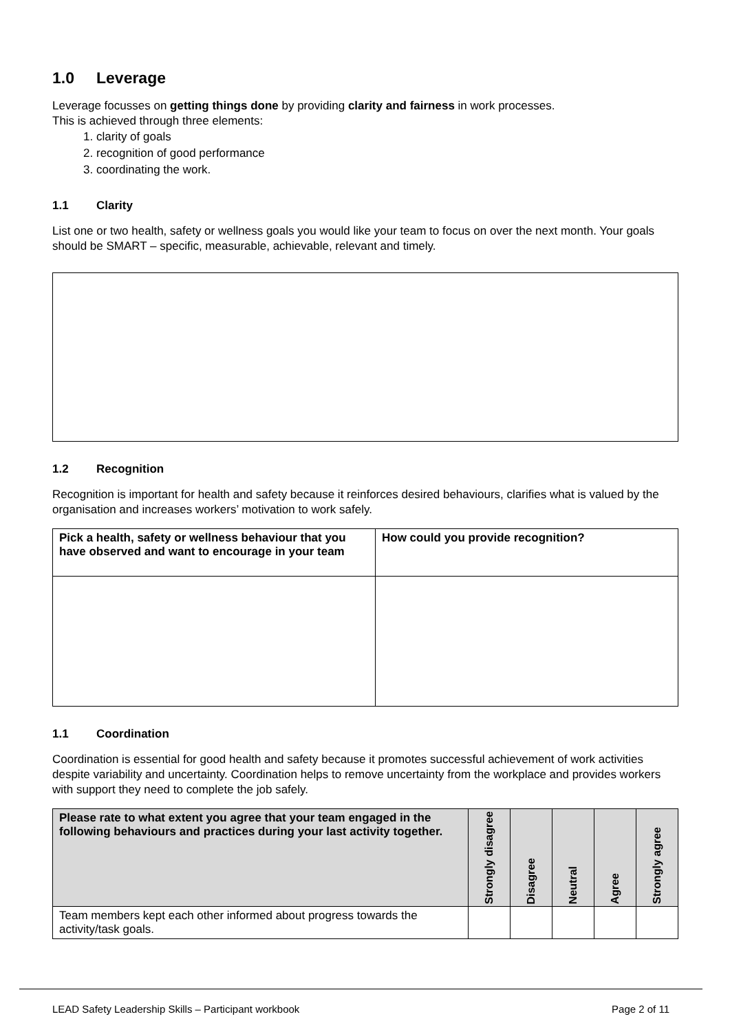1.0 Leverage
Leverage focusses on getting things done by providing clarity and fairness in work processes.
This is achieved through three elements:
1. clarity of goals
2. recognition of good performance
3. coordinating the work.
1.1 Clarity
List one or two health, safety or wellness goals you would like your team to focus on over the next month. Your goals should be SMART – specific, measurable, achievable, relevant and timely.
1.2 Recognition
Recognition is important for health and safety because it reinforces desired behaviours, clarifies what is valued by the organisation and increases workers’ motivation to work safely.
| Pick a health, safety or wellness behaviour that you have observed and want to encourage in your team | How could you provide recognition? |
| --- | --- |
1.1 Coordination
Coordination is essential for good health and safety because it promotes successful achievement of work activities despite variability and uncertainty. Coordination helps to remove uncertainty from the workplace and provides workers with support they need to complete the job safely.
| Please rate to what extent you agree that your team engaged in the following behaviours and practices during your last activity together. | Strongly disagree | Disagree | Neutral | Agree | Strongly agree |
| --- | --- | --- | --- | --- | --- |
| Team members kept each other informed about progress towards the activity/task goals. | | | | | |
LEAD Safety Leadership Skills – Participant workbook Page 2 of 11